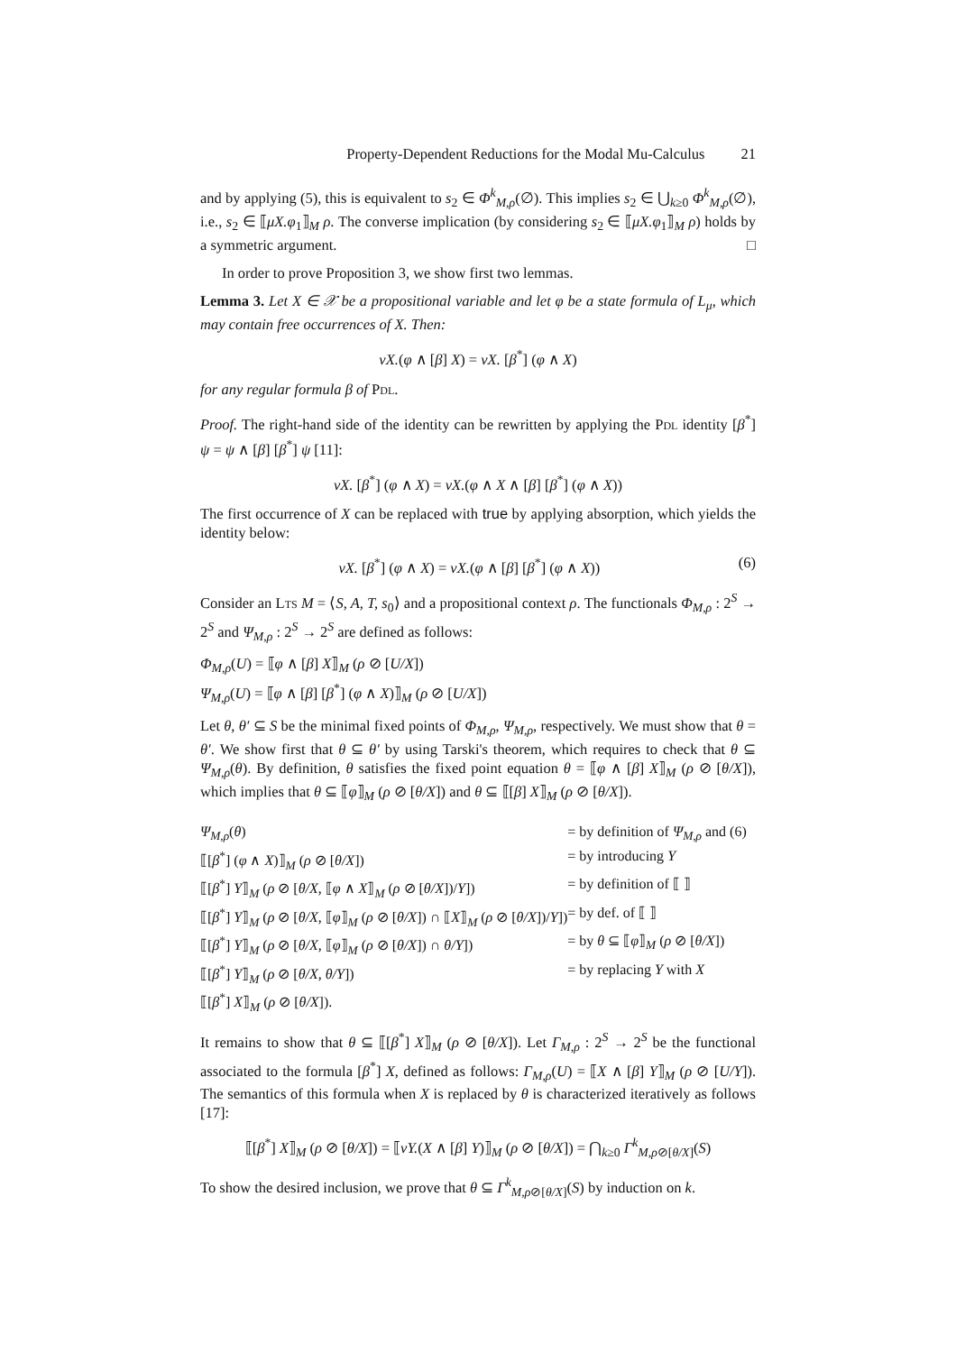Property-Dependent Reductions for the Modal Mu-Calculus 21
and by applying (5), this is equivalent to s<sub>2</sub> ∈ Φ<sup>k</sup><sub>M,ρ</sub>(∅). This implies s<sub>2</sub> ∈ ⋃<sub>k≥0</sub> Φ<sup>k</sup><sub>M,ρ</sub>(∅), i.e., s<sub>2</sub> ∈ ⟦μX.φ<sub>1</sub>⟧<sub>M</sub> ρ. The converse implication (by considering s<sub>2</sub> ∈ ⟦μX.φ<sub>1</sub>⟧<sub>M</sub> ρ) holds by a symmetric argument. □
In order to prove Proposition 3, we show first two lemmas.
Lemma 3. Let X ∈ 𝒳 be a propositional variable and let φ be a state formula of L<sub>μ</sub>, which may contain free occurrences of X. Then:
νX.(φ ∧ [β] X) = νX. [β<sup>*</sup>] (φ ∧ X)
for any regular formula β of PDL.
Proof. The right-hand side of the identity can be rewritten by applying the PDL identity [β<sup>*</sup>] ψ = ψ ∧ [β] [β<sup>*</sup>] ψ [11]:
νX. [β<sup>*</sup>] (φ ∧ X) = νX.(φ ∧ X ∧ [β] [β<sup>*</sup>] (φ ∧ X))
The first occurrence of X can be replaced with true by applying absorption, which yields the identity below:
νX. [β<sup>*</sup>] (φ ∧ X) = νX.(φ ∧ [β] [β<sup>*</sup>] (φ ∧ X)) (6)
Consider an LTS M = ⟨S, A, T, s<sub>0</sub>⟩ and a propositional context ρ. The functionals Φ<sub>M,ρ</sub> : 2<sup>S</sup> → 2<sup>S</sup> and Ψ<sub>M,ρ</sub> : 2<sup>S</sup> → 2<sup>S</sup> are defined as follows:
Φ<sub>M,ρ</sub>(U) = ⟦φ ∧ [β] X⟧<sub>M</sub> (ρ ⊘ [U/X])
Ψ<sub>M,ρ</sub>(U) = ⟦φ ∧ [β] [β<sup>*</sup>] (φ ∧ X)⟧<sub>M</sub> (ρ ⊘ [U/X])
Let θ, θ′ ⊆ S be the minimal fixed points of Φ<sub>M,ρ</sub>, Ψ<sub>M,ρ</sub>, respectively. We must show that θ = θ′. We show first that θ ⊆ θ′ by using Tarski's theorem, which requires to check that θ ⊆ Ψ<sub>M,ρ</sub>(θ). By definition, θ satisfies the fixed point equation θ = ⟦φ ∧ [β] X⟧<sub>M</sub> (ρ ⊘ [θ/X]), which implies that θ ⊆ ⟦φ⟧<sub>M</sub> (ρ ⊘ [θ/X]) and θ ⊆ ⟦[β] X⟧<sub>M</sub> (ρ ⊘ [θ/X]).
| Ψ<sub>M,ρ</sub>( θ ) | = by definition of Ψ<sub>M,ρ</sub> and (6) |
| ⟦[ β<sup>*</sup>] ( φ ∧ X )⟧<sub>M</sub> ( ρ ⊘ [ θ/X ]) | = by introducing Y |
| ⟦[ β<sup>*</sup>] Y ⟧<sub>M</sub> ( ρ ⊘ [ θ/X , ⟦ φ ∧ X ⟧<sub>M</sub> ( ρ ⊘ [ θ/X ])/ Y ]) | = by definition of ⟦ ⟧ |
| ⟦[ β<sup>*</sup>] Y ⟧<sub>M</sub> ( ρ ⊘ [ θ/X , ⟦ φ ⟧<sub>M</sub> ( ρ ⊘ [ θ/X ]) ∩ ⟦ X ⟧<sub>M</sub> ( ρ ⊘ [ θ/X ])/ Y ]) | = by def. of ⟦ ⟧ |
| ⟦[ β<sup>*</sup>] Y ⟧<sub>M</sub> ( ρ ⊘ [ θ/X , ⟦ φ ⟧<sub>M</sub> ( ρ ⊘ [ θ/X ]) ∩ θ/Y ]) | = by θ ⊆ ⟦ φ ⟧<sub>M</sub> ( ρ ⊘ [ θ/X ]) |
| ⟦[ β<sup>*</sup>] Y ⟧<sub>M</sub> ( ρ ⊘ [ θ/X, θ/Y ]) | = by replacing Y with X |
| ⟦[ β<sup>*</sup>] X ⟧<sub>M</sub> ( ρ ⊘ [ θ/X ]). | |
It remains to show that θ ⊆ ⟦[β<sup>*</sup>] X⟧<sub>M</sub> (ρ ⊘ [θ/X]). Let Γ<sub>M,ρ</sub> : 2<sup>S</sup> → 2<sup>S</sup> be the functional associated to the formula [β<sup>*</sup>] X, defined as follows: Γ<sub>M,ρ</sub>(U) = ⟦X ∧ [β] Y⟧<sub>M</sub> (ρ ⊘ [U/Y]). The semantics of this formula when X is replaced by θ is characterized iteratively as follows [17]:
⟦[β<sup>*</sup>] X⟧<sub>M</sub> (ρ ⊘ [θ/X]) = ⟦νY.(X ∧ [β] Y)⟧<sub>M</sub> (ρ ⊘ [θ/X]) = ⋂<sub>k≥0</sub> Γ<sup>k</sup><sub>M,ρ⊘[θ/X]</sub>(S)
To show the desired inclusion, we prove that θ ⊆ Γ<sup>k</sup><sub>M,ρ⊘[θ/X]</sub>(S) by induction on k.